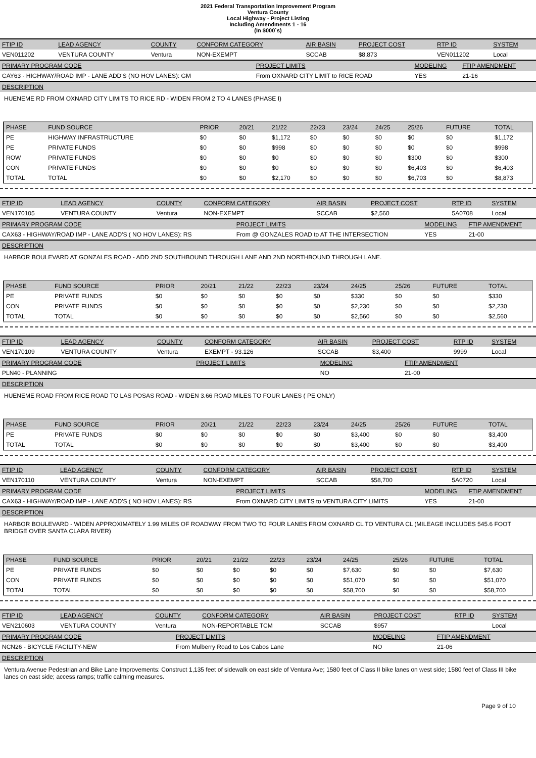2021 Federal Transportation Improvement Program
Ventura County
Local Highway - Project Listing
Including Amendments 1 - 16
(In $000`s)
| FTIP ID | LEAD AGENCY | COUNTY | CONFORM CATEGORY | AIR BASIN | PROJECT COST | RTP ID | SYSTEM |
| --- | --- | --- | --- | --- | --- | --- | --- |
| VEN011202 | VENTURA COUNTY | Ventura | NON-EXEMPT | SCCAB | $8,873 | VEN011202 | Local |
| PRIMARY PROGRAM CODE | PROJECT LIMITS | MODELING | FTIP AMENDMENT |
| --- | --- | --- | --- |
| CAY63 - HIGHWAY/ROAD IMP - LANE ADD'S (NO HOV LANES): GM | From OXNARD CITY LIMIT to RICE ROAD | YES | 21-16 |
| DESCRIPTION |
| --- |
HUENEME RD FROM OXNARD CITY LIMITS TO RICE RD - WIDEN FROM 2 TO 4 LANES (PHASE I)
| PHASE | FUND SOURCE | PRIOR | 20/21 | 21/22 | 22/23 | 23/24 | 24/25 | 25/26 | FUTURE | TOTAL |
| --- | --- | --- | --- | --- | --- | --- | --- | --- | --- | --- |
| PE | HIGHWAY INFRASTRUCTURE | $0 | $0 | $1,172 | $0 | $0 | $0 | $0 | $0 | $1,172 |
| PE | PRIVATE FUNDS | $0 | $0 | $998 | $0 | $0 | $0 | $0 | $0 | $998 |
| ROW | PRIVATE FUNDS | $0 | $0 | $0 | $0 | $0 | $0 | $300 | $0 | $300 |
| CON | PRIVATE FUNDS | $0 | $0 | $0 | $0 | $0 | $0 | $6,403 | $0 | $6,403 |
| TOTAL | TOTAL | $0 | $0 | $2,170 | $0 | $0 | $0 | $6,703 | $0 | $8,873 |
| FTIP ID | LEAD AGENCY | COUNTY | CONFORM CATEGORY | AIR BASIN | PROJECT COST | RTP ID | SYSTEM |
| --- | --- | --- | --- | --- | --- | --- | --- |
| VEN170105 | VENTURA COUNTY | Ventura | NON-EXEMPT | SCCAB | $2,560 | 5A0708 | Local |
| PRIMARY PROGRAM CODE | PROJECT LIMITS | MODELING | FTIP AMENDMENT |
| --- | --- | --- | --- |
| CAX63 - HIGHWAY/ROAD IMP - LANE ADD'S ( NO HOV LANES): RS | From @ GONZALES ROAD to AT THE INTERSECTION | YES | 21-00 |
| DESCRIPTION |
| --- |
HARBOR BOULEVARD AT GONZALES ROAD - ADD 2ND SOUTHBOUND THROUGH LANE AND 2ND NORTHBOUND THROUGH LANE.
| PHASE | FUND SOURCE | PRIOR | 20/21 | 21/22 | 22/23 | 23/24 | 24/25 | 25/26 | FUTURE | TOTAL |
| --- | --- | --- | --- | --- | --- | --- | --- | --- | --- | --- |
| PE | PRIVATE FUNDS | $0 | $0 | $0 | $0 | $0 | $330 | $0 | $0 | $330 |
| CON | PRIVATE FUNDS | $0 | $0 | $0 | $0 | $0 | $2,230 | $0 | $0 | $2,230 |
| TOTAL | TOTAL | $0 | $0 | $0 | $0 | $0 | $2,560 | $0 | $0 | $2,560 |
| FTIP ID | LEAD AGENCY | COUNTY | CONFORM CATEGORY | AIR BASIN | PROJECT COST | RTP ID | SYSTEM |
| --- | --- | --- | --- | --- | --- | --- | --- |
| VEN170109 | VENTURA COUNTY | Ventura | EXEMPT - 93.126 | SCCAB | $3,400 | 9999 | Local |
| PRIMARY PROGRAM CODE | PROJECT LIMITS | MODELING | FTIP AMENDMENT |
| --- | --- | --- | --- |
| PLN40 - PLANNING | | NO | 21-00 |
| DESCRIPTION |
| --- |
HUENEME ROAD FROM RICE ROAD TO LAS POSAS ROAD - WIDEN 3.66 ROAD MILES TO FOUR LANES ( PE ONLY)
| PHASE | FUND SOURCE | PRIOR | 20/21 | 21/22 | 22/23 | 23/24 | 24/25 | 25/26 | FUTURE | TOTAL |
| --- | --- | --- | --- | --- | --- | --- | --- | --- | --- | --- |
| PE | PRIVATE FUNDS | $0 | $0 | $0 | $0 | $0 | $3,400 | $0 | $0 | $3,400 |
| TOTAL | TOTAL | $0 | $0 | $0 | $0 | $0 | $3,400 | $0 | $0 | $3,400 |
| FTIP ID | LEAD AGENCY | COUNTY | CONFORM CATEGORY | AIR BASIN | PROJECT COST | RTP ID | SYSTEM |
| --- | --- | --- | --- | --- | --- | --- | --- |
| VEN170110 | VENTURA COUNTY | Ventura | NON-EXEMPT | SCCAB | $58,700 | 5A0720 | Local |
| PRIMARY PROGRAM CODE | PROJECT LIMITS | MODELING | FTIP AMENDMENT |
| --- | --- | --- | --- |
| CAX63 - HIGHWAY/ROAD IMP - LANE ADD'S ( NO HOV LANES): RS | From OXNARD CITY LIMITS to VENTURA CITY LIMITS | YES | 21-00 |
| DESCRIPTION |
| --- |
HARBOR BOULEVARD - WIDEN APPROXIMATELY 1.99 MILES OF ROADWAY FROM TWO TO FOUR LANES FROM OXNARD CL TO VENTURA CL (MILEAGE INCLUDES 545.6 FOOT BRIDGE OVER SANTA CLARA RIVER)
| PHASE | FUND SOURCE | PRIOR | 20/21 | 21/22 | 22/23 | 23/24 | 24/25 | 25/26 | FUTURE | TOTAL |
| --- | --- | --- | --- | --- | --- | --- | --- | --- | --- | --- |
| PE | PRIVATE FUNDS | $0 | $0 | $0 | $0 | $0 | $7,630 | $0 | $0 | $7,630 |
| CON | PRIVATE FUNDS | $0 | $0 | $0 | $0 | $0 | $51,070 | $0 | $0 | $51,070 |
| TOTAL | TOTAL | $0 | $0 | $0 | $0 | $0 | $58,700 | $0 | $0 | $58,700 |
| FTIP ID | LEAD AGENCY | COUNTY | CONFORM CATEGORY | AIR BASIN | PROJECT COST | RTP ID | SYSTEM |
| --- | --- | --- | --- | --- | --- | --- | --- |
| VEN210603 | VENTURA COUNTY | Ventura | NON-REPORTABLE TCM | SCCAB | $957 | | Local |
| PRIMARY PROGRAM CODE | PROJECT LIMITS | MODELING | FTIP AMENDMENT |
| --- | --- | --- | --- |
| NCN26 - BICYCLE FACILITY-NEW | From Mulberry Road to Los Cabos Lane | NO | 21-06 |
| DESCRIPTION |
| --- |
Ventura Avenue Pedestrian and Bike Lane Improvements: Construct 1,135 feet of sidewalk on east side of Ventura Ave; 1580 feet of Class II bike lanes on west side; 1580 feet of Class III bike lanes on east side; access ramps; traffic calming measures.
Page 9 of 10